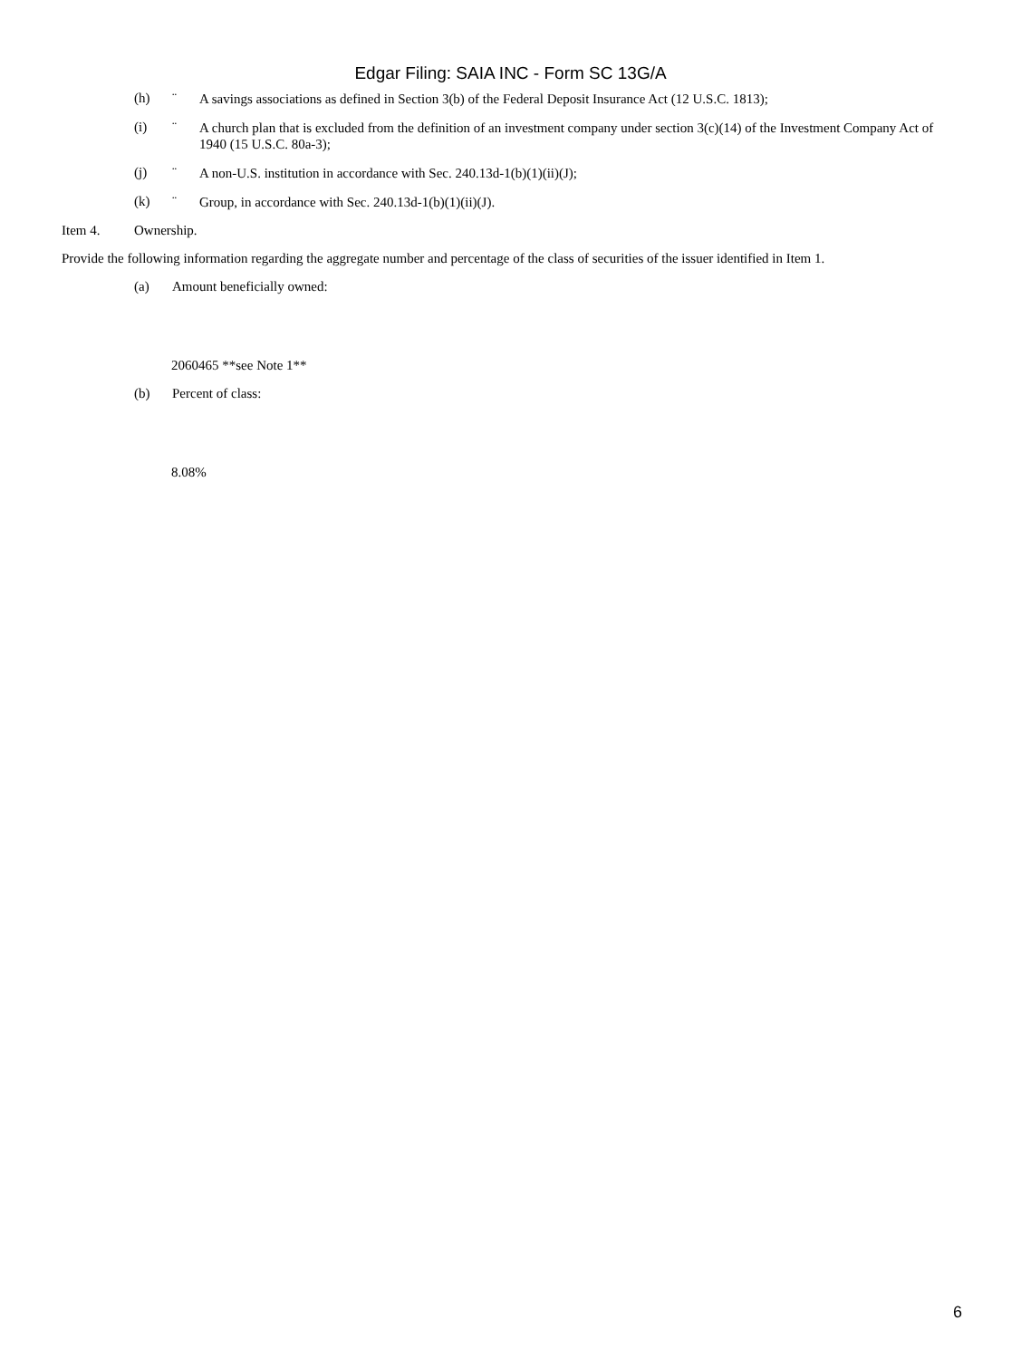Edgar Filing: SAIA INC - Form SC 13G/A
(h) ¨ A savings associations as defined in Section 3(b) of the Federal Deposit Insurance Act (12 U.S.C. 1813);
(i) ¨ A church plan that is excluded from the definition of an investment company under section 3(c)(14) of the Investment Company Act of 1940 (15 U.S.C. 80a-3);
(j) ¨ A non-U.S. institution in accordance with Sec. 240.13d-1(b)(1)(ii)(J);
(k) ¨ Group, in accordance with Sec. 240.13d-1(b)(1)(ii)(J).
Item 4. Ownership.
Provide the following information regarding the aggregate number and percentage of the class of securities of the issuer identified in Item 1.
(a) Amount beneficially owned:
2060465 **see Note 1**
(b) Percent of class:
8.08%
6